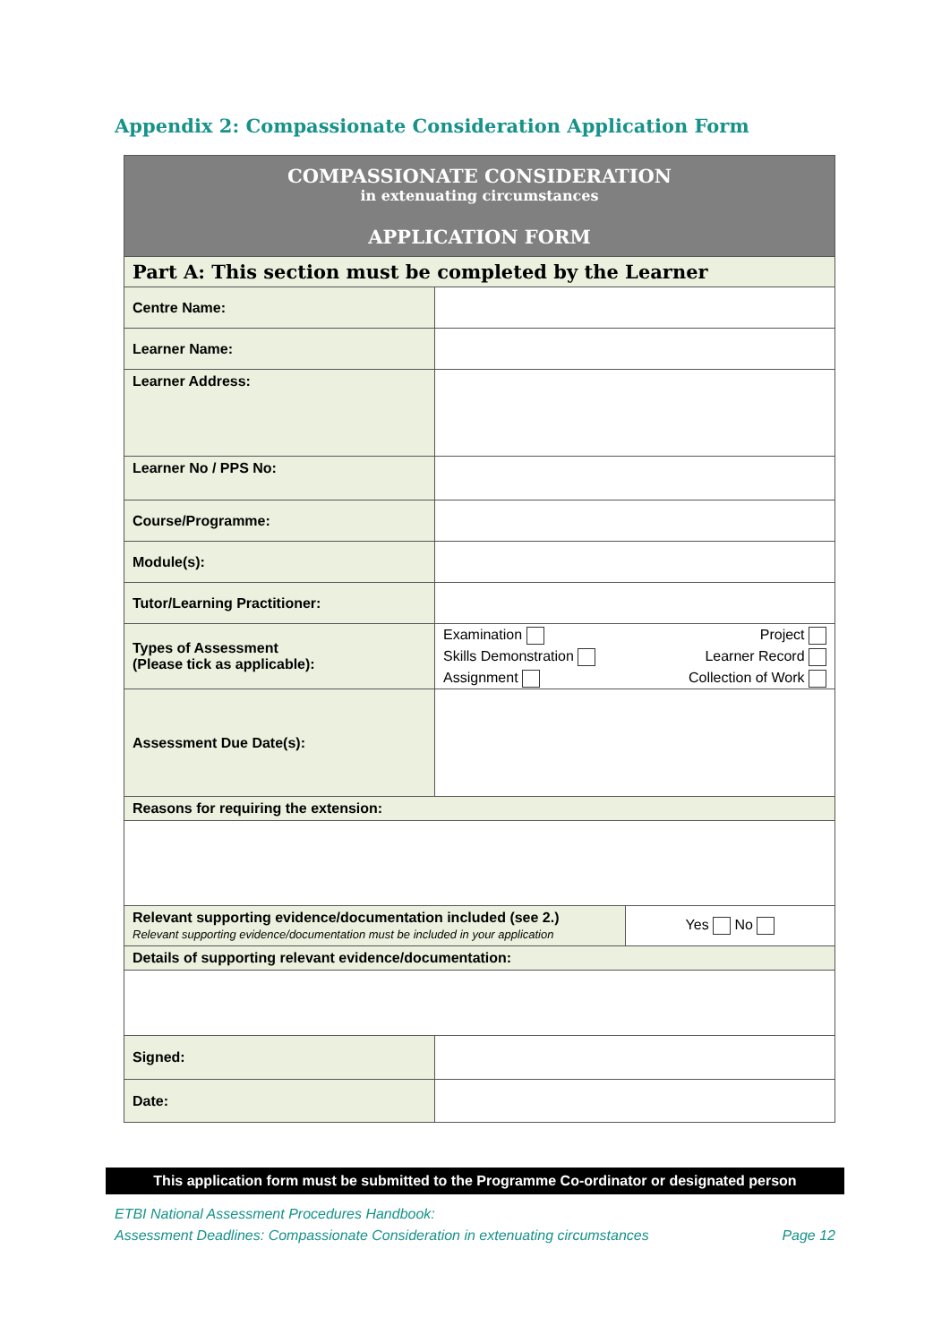Appendix 2: Compassionate Consideration Application Form
| COMPASSIONATE CONSIDERATION in extenuating circumstances APPLICATION FORM | | |
| Part A: This section must be completed by the Learner | | |
| Centre Name: | | |
| Learner Name: | | |
| Learner Address: | | |
| Learner No / PPS No: | | |
| Course/Programme: | | |
| Module(s): | | |
| Tutor/Learning Practitioner: | | |
| Types of Assessment (Please tick as applicable): | Examination Skills Demonstration Assignment Project Learner Record Collection of Work | |
| Assessment Due Date(s): | | |
| Reasons for requiring the extension: | | |
| Relevant supporting evidence/documentation included (see 2.) Relevant supporting evidence/documentation must be included in your application | | Yes No |
| Details of supporting relevant evidence/documentation: | | |
| Signed: | | |
| Date: | | |
This application form must be submitted to the Programme Co-ordinator or designated person
ETBI National Assessment Procedures Handbook:
Assessment Deadlines: Compassionate Consideration in extenuating circumstances Page 12